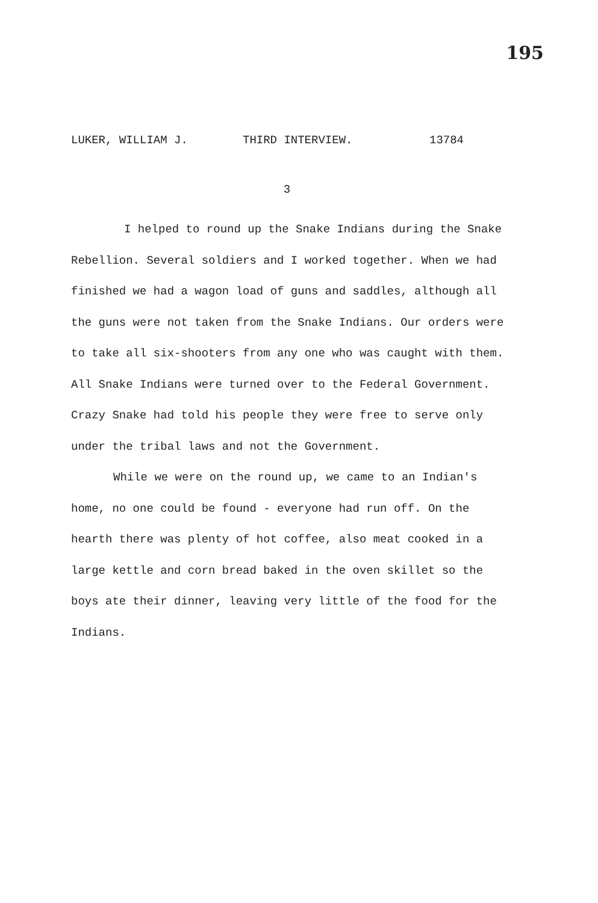195
LUKER, WILLIAM J. THIRD INTERVIEW. 13784
3
I helped to round up the Snake Indians during the Snake Rebellion. Several soldiers and I worked together. When we had finished we had a wagon load of guns and saddles, although all the guns were not taken from the Snake Indians. Our orders were to take all six-shooters from any one who was caught with them. All Snake Indians were turned over to the Federal Government. Crazy Snake had told his people they were free to serve only under the tribal laws and not the Government.
While we were on the round up, we came to an Indian's home, no one could be found - everyone had run off. On the hearth there was plenty of hot coffee, also meat cooked in a large kettle and corn bread baked in the oven skillet so the boys ate their dinner, leaving very little of the food for the Indians.